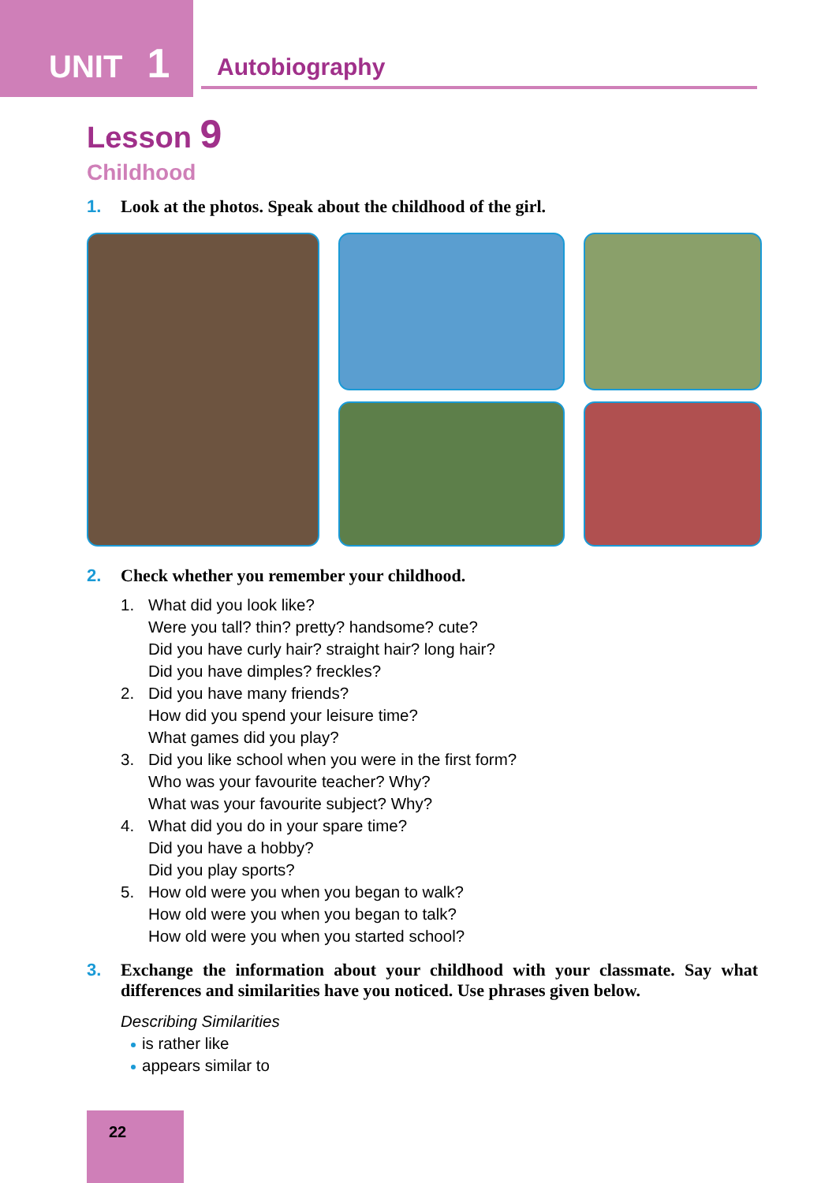UNIT 1
Autobiography
Lesson 9
Childhood
1. Look at the photos. Speak about the childhood of the girl.
2. Check whether you remember your childhood.
1. What did you look like?
Were you tall? thin? pretty? handsome? cute?
Did you have curly hair? straight hair? long hair?
Did you have dimples? freckles?
2. Did you have many friends?
How did you spend your leisure time?
What games did you play?
3. Did you like school when you were in the first form?
Who was your favourite teacher? Why?
What was your favourite subject? Why?
4. What did you do in your spare time?
Did you have a hobby?
Did you play sports?
5. How old were you when you began to walk?
How old were you when you began to talk?
How old were you when you started school?
3. Exchange the information about your childhood with your classmate. Say what differences and similarities have you noticed. Use phrases given below.
Describing Similarities
is rather like
appears similar to
22